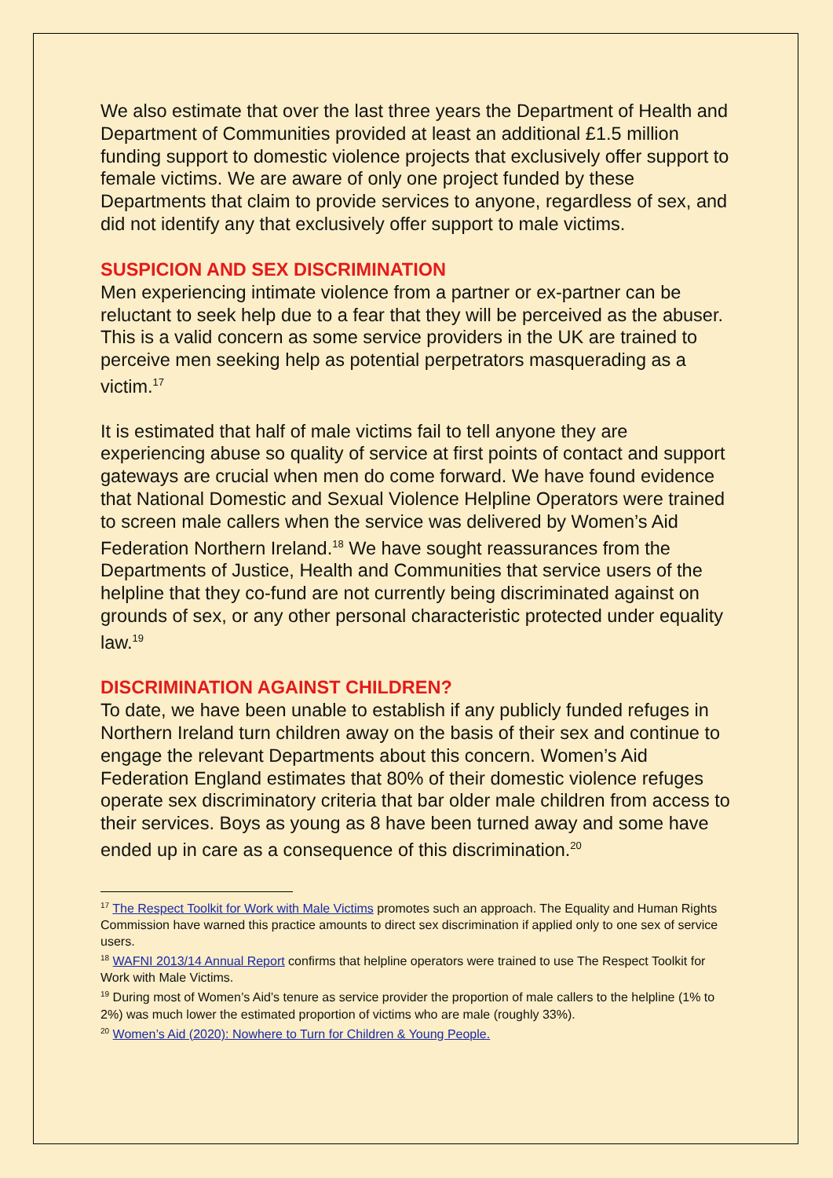We also estimate that over the last three years the Department of Health and Department of Communities provided at least an additional £1.5 million funding support to domestic violence projects that exclusively offer support to female victims. We are aware of only one project funded by these Departments that claim to provide services to anyone, regardless of sex, and did not identify any that exclusively offer support to male victims.
SUSPICION AND SEX DISCRIMINATION
Men experiencing intimate violence from a partner or ex-partner can be reluctant to seek help due to a fear that they will be perceived as the abuser. This is a valid concern as some service providers in the UK are trained to perceive men seeking help as potential perpetrators masquerading as a victim.<sup>17</sup>
It is estimated that half of male victims fail to tell anyone they are experiencing abuse so quality of service at first points of contact and support gateways are crucial when men do come forward. We have found evidence that National Domestic and Sexual Violence Helpline Operators were trained to screen male callers when the service was delivered by Women’s Aid Federation Northern Ireland.<sup>18</sup> We have sought reassurances from the Departments of Justice, Health and Communities that service users of the helpline that they co-fund are not currently being discriminated against on grounds of sex, or any other personal characteristic protected under equality law.<sup>19</sup>
DISCRIMINATION AGAINST CHILDREN?
To date, we have been unable to establish if any publicly funded refuges in Northern Ireland turn children away on the basis of their sex and continue to engage the relevant Departments about this concern. Women’s Aid Federation England estimates that 80% of their domestic violence refuges operate sex discriminatory criteria that bar older male children from access to their services. Boys as young as 8 have been turned away and some have ended up in care as a consequence of this discrimination.<sup>20</sup>
<sup>17</sup> The Respect Toolkit for Work with Male Victims promotes such an approach. The Equality and Human Rights Commission have warned this practice amounts to direct sex discrimination if applied only to one sex of service users.
<sup>18</sup> WAFNI 2013/14 Annual Report confirms that helpline operators were trained to use The Respect Toolkit for Work with Male Victims.
<sup>19</sup> During most of Women’s Aid’s tenure as service provider the proportion of male callers to the helpline (1% to 2%) was much lower the estimated proportion of victims who are male (roughly 33%).
<sup>20</sup> Women’s Aid (2020): Nowhere to Turn for Children & Young People.